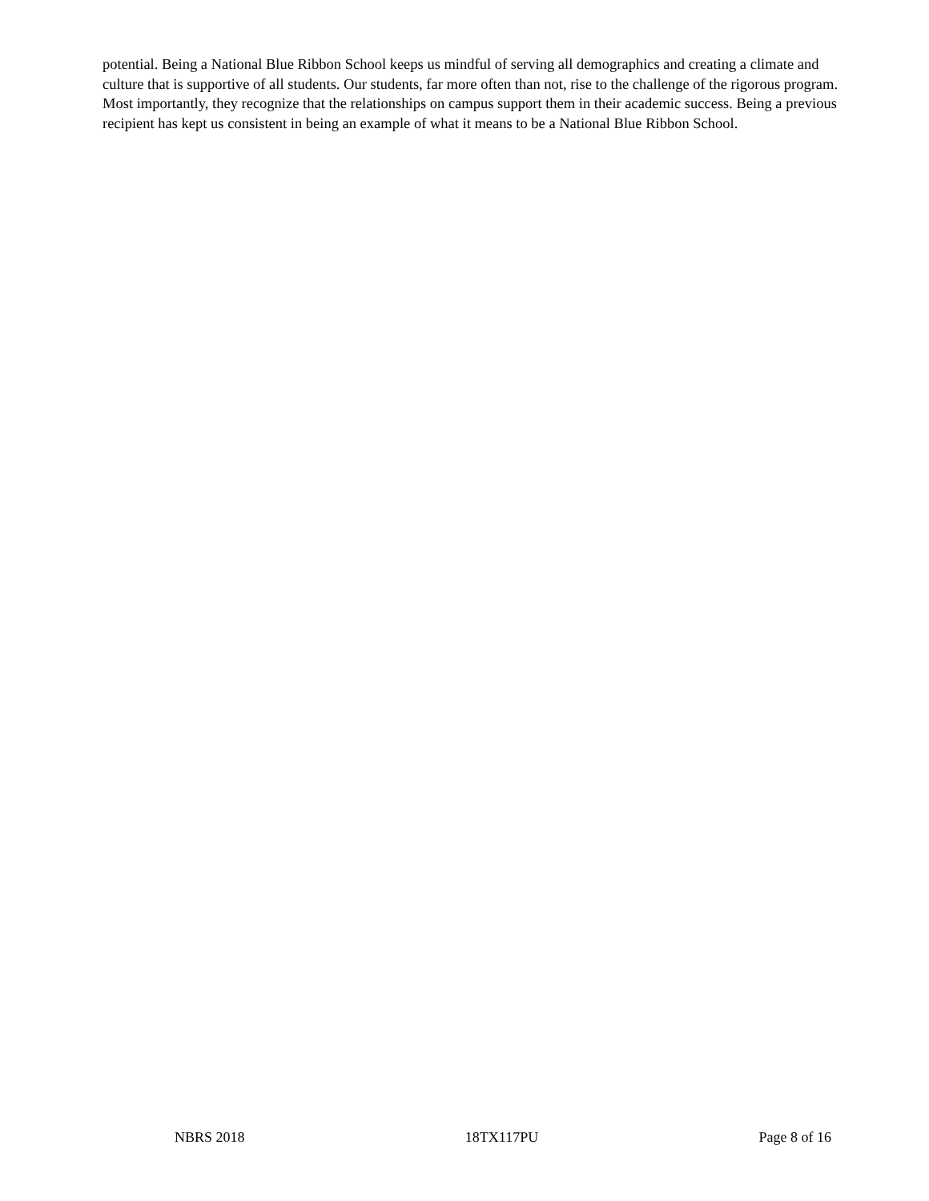potential. Being a National Blue Ribbon School keeps us mindful of serving all demographics and creating a climate and culture that is supportive of all students. Our students, far more often than not, rise to the challenge of the rigorous program. Most importantly, they recognize that the relationships on campus support them in their academic success. Being a previous recipient has kept us consistent in being an example of what it means to be a National Blue Ribbon School.
NBRS 2018 18TX117PU Page 8 of 16